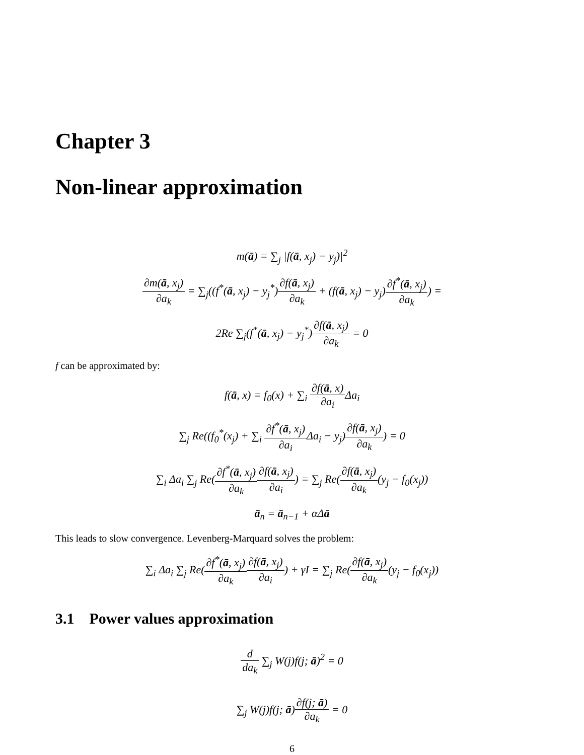Chapter 3
Non-linear approximation
m(ā) = ∑<sub>j</sub> |f(ā, x<sub>j</sub>) − y<sub>j</sub>)|<sup>2</sup>
∂m(ā, x<sub>j</sub>) ∂a<sub>k</sub> = ∑<sub>j</sub>((f<sup>*</sup>(ā, x<sub>j</sub>) − y<sub>j</sub><sup>*</sup>)∂f(ā, x<sub>j</sub>) ∂a<sub>k</sub> + (f(ā, x<sub>j</sub>) − y<sub>j</sub>)∂f<sup>*</sup>(ā, x<sub>j</sub>) ∂a<sub>k</sub>) =
2Re ∑<sub>j</sub>(f<sup>*</sup>(ā, x<sub>j</sub>) − y<sub>j</sub><sup>*</sup>)∂f(ā, x<sub>j</sub>) ∂a<sub>k</sub> = 0
f can be approximated by:
f(ā, x) = f<sub>0</sub>(x) + ∑<sub>i</sub> ∂f(ā, x) ∂a<sub>i</sub> Δa<sub>i</sub>
∑<sub>j</sub> Re((f<sub>0</sub><sup>*</sup>(x<sub>j</sub>) + ∑<sub>i</sub> ∂f<sup>*</sup>(ā, x<sub>j</sub>) ∂a<sub>i</sub> Δa<sub>i</sub> − y<sub>j</sub>)∂f(ā, x<sub>j</sub>) ∂a<sub>k</sub>) = 0
∑<sub>i</sub> Δa<sub>i</sub> ∑<sub>j</sub> Re(∂f<sup>*</sup>(ā, x<sub>j</sub>) ∂a<sub>k</sub>∂f(ā, x<sub>j</sub>) ∂a<sub>i</sub>) = ∑<sub>j</sub> Re(∂f(ā, x<sub>j</sub>) ∂a<sub>k</sub>(y<sub>j</sub> − f<sub>0</sub>(x<sub>j</sub>))
ā<sub>n</sub> = ā<sub>n−1</sub> + αΔā
This leads to slow convergence. Levenberg-Marquard solves the problem:
∑<sub>i</sub> Δa<sub>i</sub> ∑<sub>j</sub> Re(∂f<sup>*</sup>(ā, x<sub>j</sub>) ∂a<sub>k</sub>∂f(ā, x<sub>j</sub>) ∂a<sub>i</sub>) + γI = ∑<sub>j</sub> Re(∂f(ā, x<sub>j</sub>) ∂a<sub>k</sub>(y<sub>j</sub> − f<sub>0</sub>(x<sub>j</sub>))
3.1 Power values approximation
d da<sub>k</sub> ∑<sub>j</sub> W(j)f(j; ā)<sup>2</sup> = 0
∑<sub>j</sub> W(j)f(j; ā)∂f(j; ā) ∂a<sub>k</sub> = 0
6